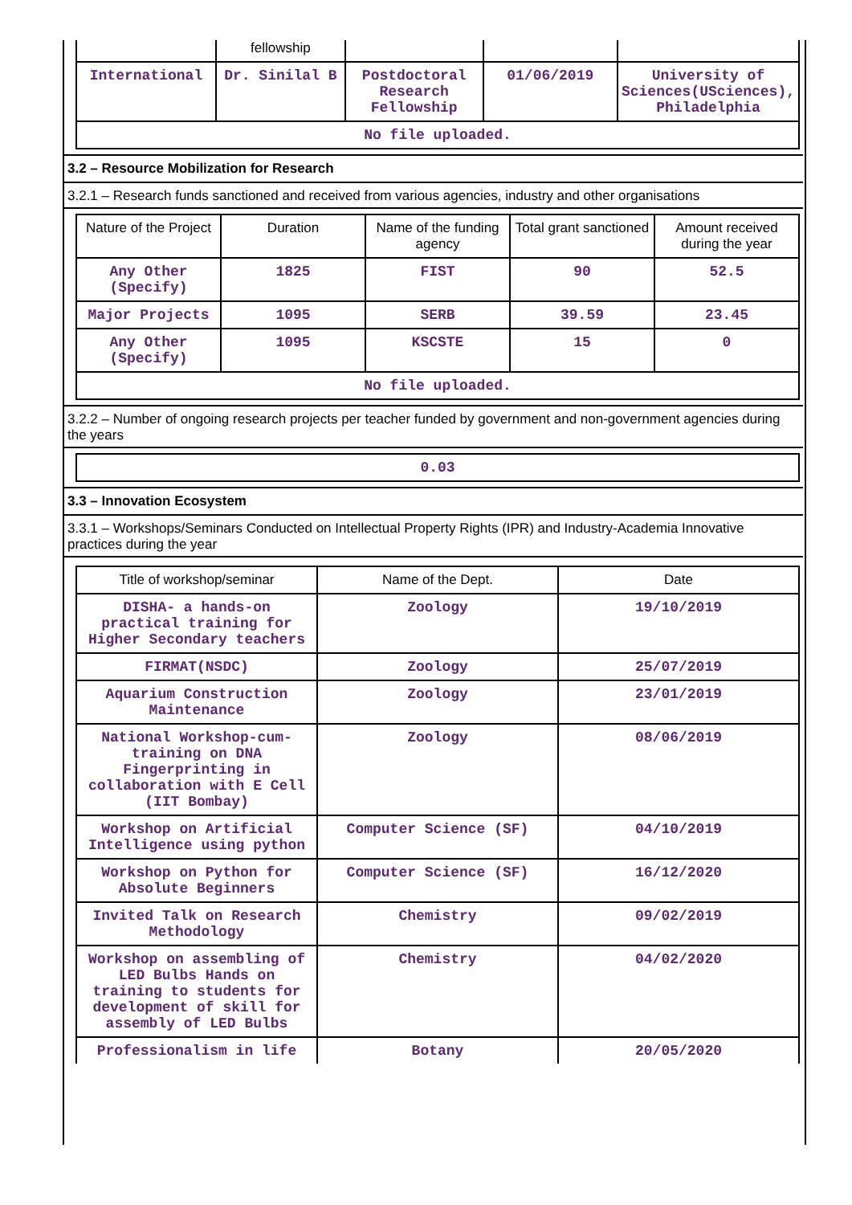| | fellowship | | | |
| International | Dr. Sinilal B | Postdoctoral Research Fellowship | 01/06/2019 | University of Sciences(USciences), Philadelphia |
| No file uploaded. | | | | |
3.2 – Resource Mobilization for Research
3.2.1 – Research funds sanctioned and received from various agencies, industry and other organisations
| Nature of the Project | Duration | Name of the funding agency | Total grant sanctioned | Amount received during the year |
| --- | --- | --- | --- | --- |
| Any Other (Specify) | 1825 | FIST | 90 | 52.5 |
| Major Projects | 1095 | SERB | 39.59 | 23.45 |
| Any Other (Specify) | 1095 | KSCSTE | 15 | 0 |
| No file uploaded. | | | | |
3.2.2 – Number of ongoing research projects per teacher funded by government and non-government agencies during the years
0.03
3.3 – Innovation Ecosystem
3.3.1 – Workshops/Seminars Conducted on Intellectual Property Rights (IPR) and Industry-Academia Innovative practices during the year
| Title of workshop/seminar | Name of the Dept. | Date |
| --- | --- | --- |
| DISHA- a hands-on practical training for Higher Secondary teachers | Zoology | 19/10/2019 |
| FIRMAT(NSDC) | Zoology | 25/07/2019 |
| Aquarium Construction Maintenance | Zoology | 23/01/2019 |
| National Workshop-cum-training on DNA Fingerprinting in collaboration with E Cell (IIT Bombay) | Zoology | 08/06/2019 |
| Workshop on Artificial Intelligence using python | Computer Science (SF) | 04/10/2019 |
| Workshop on Python for Absolute Beginners | Computer Science (SF) | 16/12/2020 |
| Invited Talk on Research Methodology | Chemistry | 09/02/2019 |
| Workshop on assembling of LED Bulbs Hands on training to students for development of skill for assembly of LED Bulbs | Chemistry | 04/02/2020 |
| Professionalism in life | Botany | 20/05/2020 |